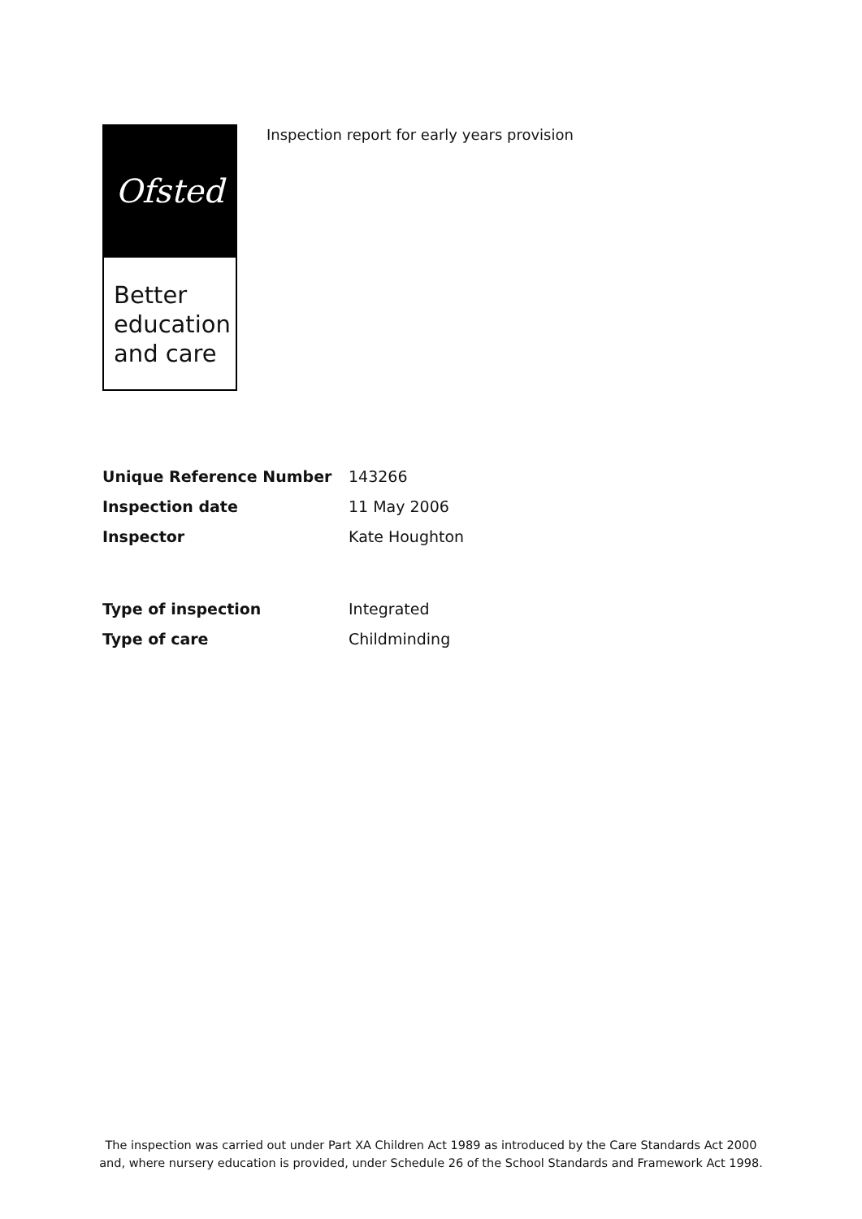Ofsted
Better education and care
Inspection report for early years provision
| Unique Reference Number | 143266 |
| Inspection date | 11 May 2006 |
| Inspector | Kate Houghton |
| Type of inspection | Integrated |
| Type of care | Childminding |
The inspection was carried out under Part XA Children Act 1989 as introduced by the Care Standards Act 2000
and, where nursery education is provided, under Schedule 26 of the School Standards and Framework Act 1998.